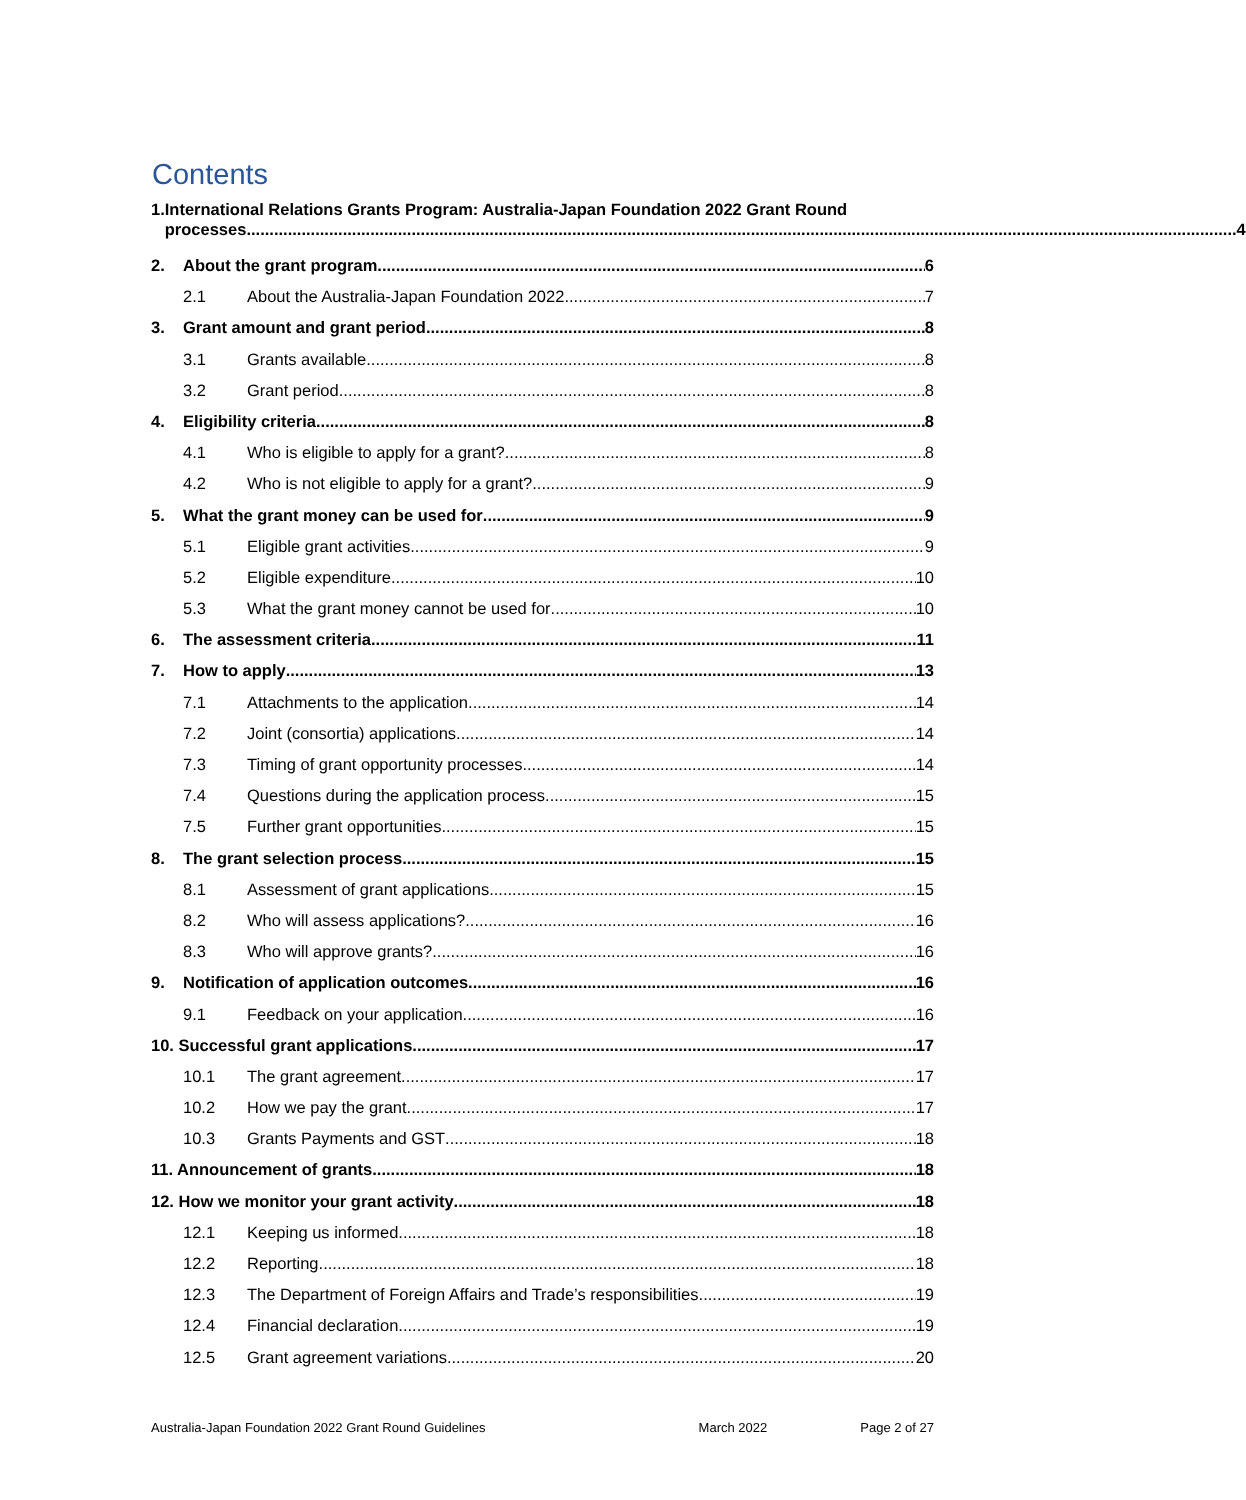Contents
1. International Relations Grants Program: Australia-Japan Foundation 2022 Grant Round
processes 4
2. About the grant program 6
2.1 About the Australia-Japan Foundation 2022 7
3. Grant amount and grant period 8
3.1 Grants available 8
3.2 Grant period 8
4. Eligibility criteria 8
4.1 Who is eligible to apply for a grant? 8
4.2 Who is not eligible to apply for a grant? 9
5. What the grant money can be used for 9
5.1 Eligible grant activities 9
5.2 Eligible expenditure 10
5.3 What the grant money cannot be used for 10
6. The assessment criteria 11
7. How to apply 13
7.1 Attachments to the application 14
7.2 Joint (consortia) applications 14
7.3 Timing of grant opportunity processes 14
7.4 Questions during the application process 15
7.5 Further grant opportunities 15
8. The grant selection process 15
8.1 Assessment of grant applications 15
8.2 Who will assess applications? 16
8.3 Who will approve grants? 16
9. Notification of application outcomes 16
9.1 Feedback on your application 16
10. Successful grant applications 17
10.1 The grant agreement 17
10.2 How we pay the grant 17
10.3 Grants Payments and GST 18
11. Announcement of grants 18
12. How we monitor your grant activity 18
12.1 Keeping us informed 18
12.2 Reporting 18
12.3 The Department of Foreign Affairs and Trade’s responsibilities 19
12.4 Financial declaration 19
12.5 Grant agreement variations 20
Australia-Japan Foundation 2022 Grant Round Guidelines March 2022 Page 2 of 27